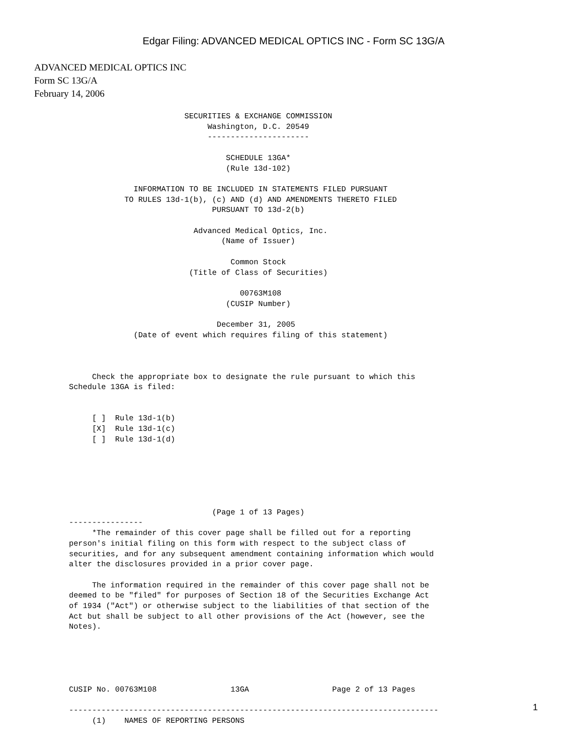Edgar Filing: ADVANCED MEDICAL OPTICS INC - Form SC 13G/A
ADVANCED MEDICAL OPTICS INC
Form SC 13G/A
February 14, 2006
                         SECURITIES & EXCHANGE COMMISSION
                              Washington, D.C. 20549
                              ----------------------

                                  SCHEDULE 13GA*
                                  (Rule 13d-102)

              INFORMATION TO BE INCLUDED IN STATEMENTS FILED PURSUANT
            TO RULES 13d-1(b), (c) AND (d) AND AMENDMENTS THERETO FILED
                               PURSUANT TO 13d-2(b)

                           Advanced Medical Optics, Inc.
                                 (Name of Issuer)

                                   Common Stock
                          (Title of Class of Securities)

                                     00763M108
                                  (CUSIP Number)

                                December 31, 2005
              (Date of event which requires filing of this statement)



     Check the appropriate box to designate the rule pursuant to which this
Schedule 13GA is filed:


     [ ]  Rule 13d-1(b)
     [X]  Rule 13d-1(c)
     [ ]  Rule 13d-1(d)






                               (Page 1 of 13 Pages)
----------------
     *The remainder of this cover page shall be filled out for a reporting
person's initial filing on this form with respect to the subject class of
securities, and for any subsequent amendment containing information which would
alter the disclosures provided in a prior cover page.

     The information required in the remainder of this cover page shall not be
deemed to be "filed" for purposes of Section 18 of the Securities Exchange Act
of 1934 ("Act") or otherwise subject to the liabilities of that section of the
Act but shall be subject to all other provisions of the Act (however, see the
Notes).





CUSIP No. 00763M108                13GA                  Page 2 of 13 Pages

--------------------------------------------------------------------------------
     (1)    NAMES OF REPORTING PERSONS
1